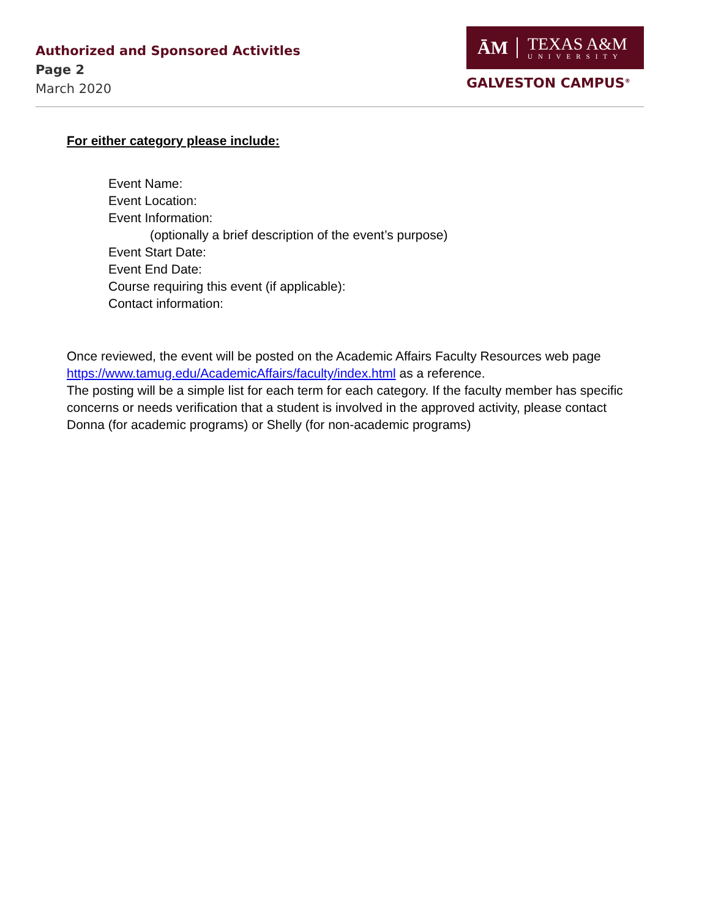Authorized and Sponsored Activitles
Page 2
March 2020
ĀM
TEXAS A&M
UNIVERSITY
GALVESTON CAMPUS<sup>®</sup>
For either category please include:
Event Name:
Event Location:
Event Information:
(optionally a brief description of the event’s purpose)
Event Start Date:
Event End Date:
Course requiring this event (if applicable):
Contact information:
Once reviewed, the event will be posted on the Academic Affairs Faculty Resources web page https://www.tamug.edu/AcademicAffairs/faculty/index.html as a reference.
The posting will be a simple list for each term for each category. If the faculty member has specific concerns or needs verification that a student is involved in the approved activity, please contact Donna (for academic programs) or Shelly (for non-academic programs)